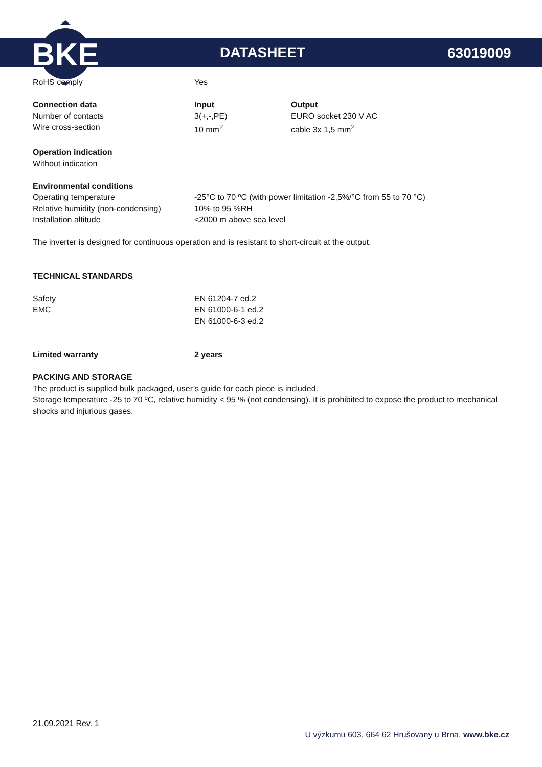BKE
DATASHEET 63019009
| RoHS comply | Yes | |
| Connection data | Input | Output |
| Number of contacts | 3(+,-,PE) | EURO socket 230 V AC |
| Wire cross-section | 10 mm<sup>2</sup> | cable 3x 1,5 mm<sup>2</sup> |
Operation indication
Without indication
Environmental conditions
| Operating temperature | -25°C to 70 ºC (with power limitation -2,5%/°C from 55 to 70 °C) |
| Relative humidity (non-condensing) | 10% to 95 %RH |
| Installation altitude | <2000 m above sea level |
The inverter is designed for continuous operation and is resistant to short-circuit at the output.
TECHNICAL STANDARDS
| Safety | EN 61204-7 ed.2 |
| EMC | EN 61000-6-1 ed.2 |
| | EN 61000-6-3 ed.2 |
| Limited warranty | 2 years |
PACKING AND STORAGE
The product is supplied bulk packaged, user’s guide for each piece is included.
Storage temperature -25 to 70 ºC, relative humidity < 95 % (not condensing). It is prohibited to expose the product to mechanical shocks and injurious gases.
21.09.2021 Rev. 1
U výzkumu 603, 664 62 Hrušovany u Brna, www.bke.cz